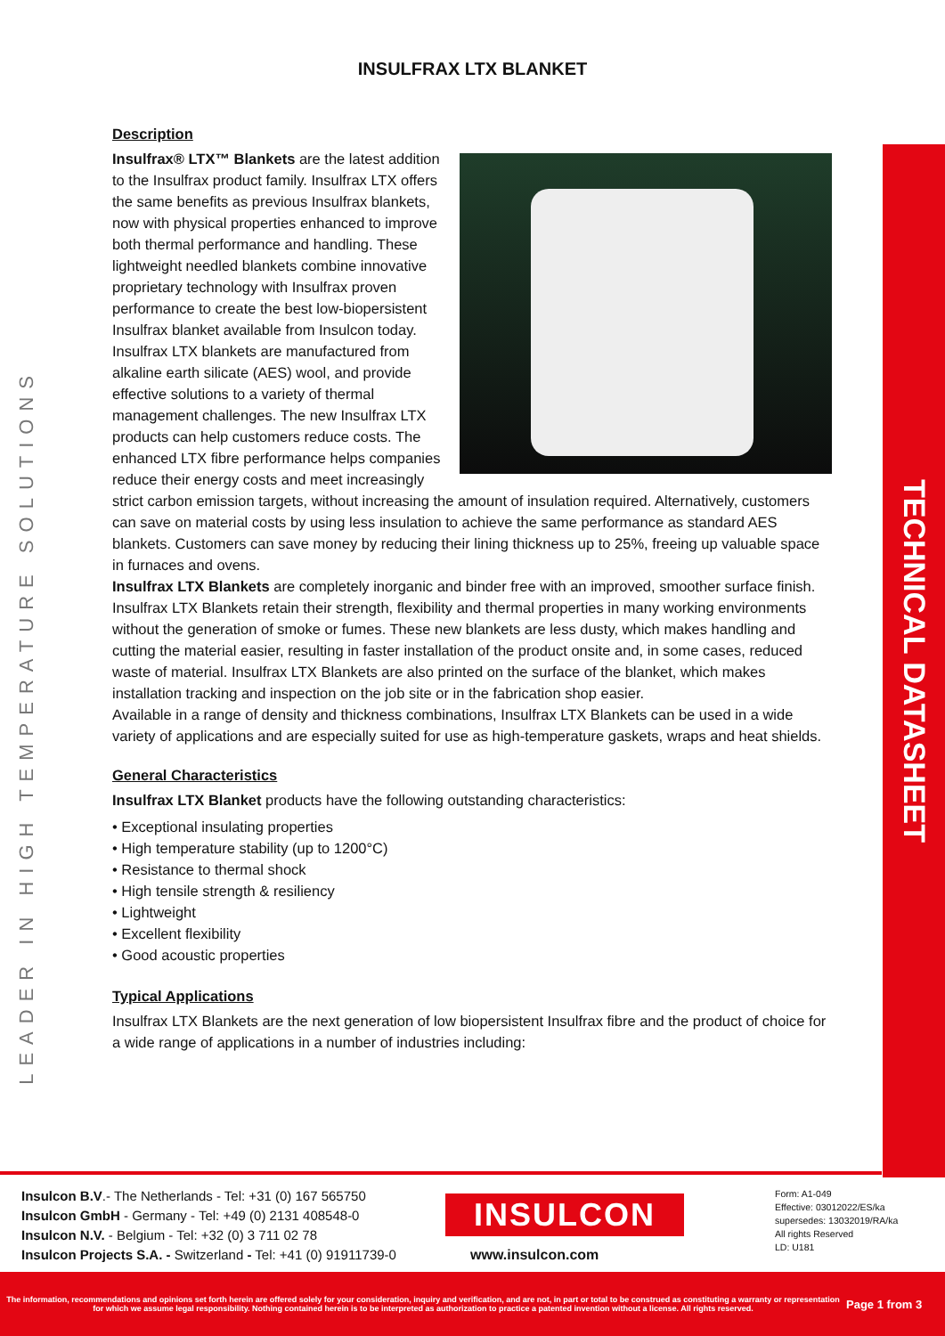INSULFRAX LTX BLANKET
LEADER IN HIGH TEMPERATURE SOLUTIONS
TECHNICAL DATASHEET
Description
Insulfrax® LTX™ Blankets are the latest addition to the Insulfrax product family. Insulfrax LTX offers the same benefits as previous Insulfrax blankets, now with physical properties enhanced to improve both thermal performance and handling. These lightweight needled blankets combine innovative proprietary technology with Insulfrax proven performance to create the best low-biopersistent Insulfrax blanket available from Insulcon today. Insulfrax LTX blankets are manufactured from alkaline earth silicate (AES) wool, and provide effective solutions to a variety of thermal management challenges. The new Insulfrax LTX products can help customers reduce costs. The enhanced LTX fibre performance helps companies reduce their energy costs and meet increasingly strict carbon emission targets, without increasing the amount of insulation required. Alternatively, customers can save on material costs by using less insulation to achieve the same performance as standard AES blankets. Customers can save money by reducing their lining thickness up to 25%, freeing up valuable space in furnaces and ovens.
Insulfrax LTX Blankets are completely inorganic and binder free with an improved, smoother surface finish. Insulfrax LTX Blankets retain their strength, flexibility and thermal properties in many working environments without the generation of smoke or fumes. These new blankets are less dusty, which makes handling and cutting the material easier, resulting in faster installation of the product onsite and, in some cases, reduced waste of material. Insulfrax LTX Blankets are also printed on the surface of the blanket, which makes installation tracking and inspection on the job site or in the fabrication shop easier.
Available in a range of density and thickness combinations, Insulfrax LTX Blankets can be used in a wide variety of applications and are especially suited for use as high-temperature gaskets, wraps and heat shields.
General Characteristics
Insulfrax LTX Blanket products have the following outstanding characteristics:
• Exceptional insulating properties
• High temperature stability (up to 1200°C)
• Resistance to thermal shock
• High tensile strength & resiliency
• Lightweight
• Excellent flexibility
• Good acoustic properties
Typical Applications
Insulfrax LTX Blankets are the next generation of low biopersistent Insulfrax fibre and the product of choice for a wide range of applications in a number of industries including:
Insulcon B.V.- The Netherlands - Tel: +31 (0) 167 565750
Insulcon GmbH - Germany - Tel: +49 (0) 2131 408548-0
Insulcon N.V. - Belgium - Tel: +32 (0) 3 711 02 78
Insulcon Projects S.A. - Switzerland - Tel: +41 (0) 91911739-0
INSULCON
www.insulcon.com
Form: A1-049
Effective: 03012022/ES/ka
supersedes: 13032019/RA/ka
All rights Reserved
LD: U181
The information, recommendations and opinions set forth herein are offered solely for your consideration, inquiry and verification, and are not, in part or total to be construed as constituting a warranty or representation for which we assume legal responsibility. Nothing contained herein is to be interpreted as authorization to practice a patented invention without a license. All rights reserved.
Page 1 from 3